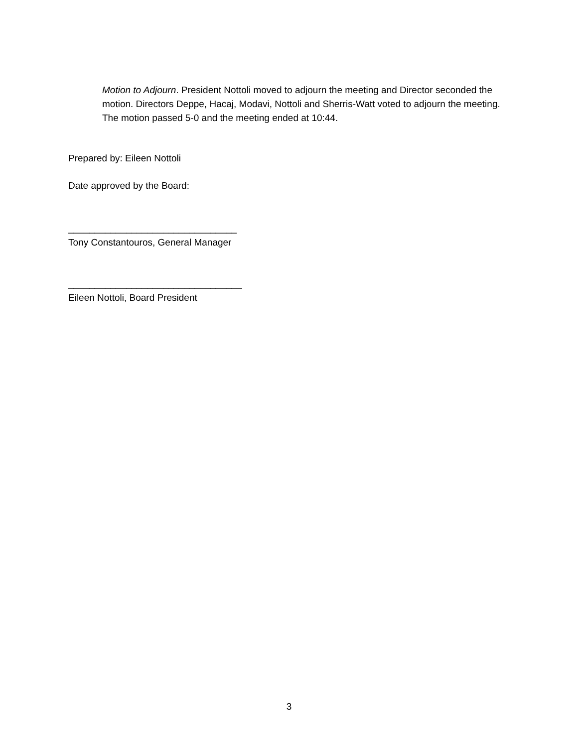Motion to Adjourn. President Nottoli moved to adjourn the meeting and Director seconded the motion. Directors Deppe, Hacaj, Modavi, Nottoli and Sherris-Watt voted to adjourn the meeting. The motion passed 5-0 and the meeting ended at 10:44.
Prepared by: Eileen Nottoli
Date approved by the Board:
________________________________
Tony Constantouros, General Manager
_________________________________
Eileen Nottoli, Board President
3